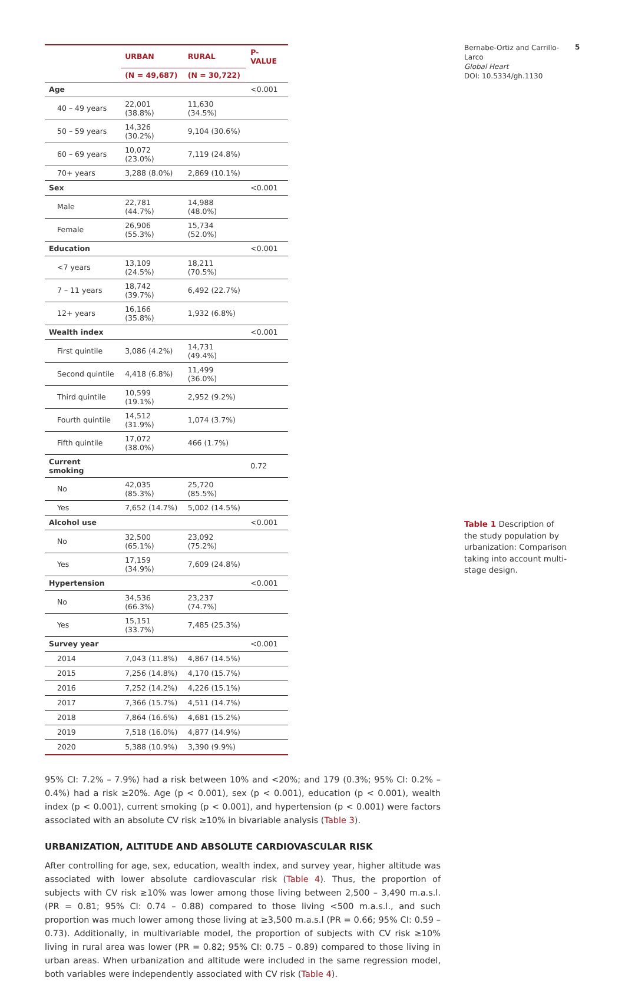Bernabe-Ortiz and Carrillo-Larco
Global Heart
DOI: 10.5334/gh.1130
5
| | URBAN | RURAL | P-VALUE |
| --- | --- | --- | --- |
| | (N = 49,687) | (N = 30,722) | |
| Age | | | <0.001 |
| 40 – 49 years | 22,001 (38.8%) | 11,630 (34.5%) | |
| 50 – 59 years | 14,326 (30.2%) | 9,104 (30.6%) | |
| 60 – 69 years | 10,072 (23.0%) | 7,119 (24.8%) | |
| 70+ years | 3,288 (8.0%) | 2,869 (10.1%) | |
| Sex | | | <0.001 |
| Male | 22,781 (44.7%) | 14,988 (48.0%) | |
| Female | 26,906 (55.3%) | 15,734 (52.0%) | |
| Education | | | <0.001 |
| <7 years | 13,109 (24.5%) | 18,211 (70.5%) | |
| 7 – 11 years | 18,742 (39.7%) | 6,492 (22.7%) | |
| 12+ years | 16,166 (35.8%) | 1,932 (6.8%) | |
| Wealth index | | | <0.001 |
| First quintile | 3,086 (4.2%) | 14,731 (49.4%) | |
| Second quintile | 4,418 (6.8%) | 11,499 (36.0%) | |
| Third quintile | 10,599 (19.1%) | 2,952 (9.2%) | |
| Fourth quintile | 14,512 (31.9%) | 1,074 (3.7%) | |
| Fifth quintile | 17,072 (38.0%) | 466 (1.7%) | |
| Current smoking | | | 0.72 |
| No | 42,035 (85.3%) | 25,720 (85.5%) | |
| Yes | 7,652 (14.7%) | 5,002 (14.5%) | |
| Alcohol use | | | <0.001 |
| No | 32,500 (65.1%) | 23,092 (75.2%) | |
| Yes | 17,159 (34.9%) | 7,609 (24.8%) | |
| Hypertension | | | <0.001 |
| No | 34,536 (66.3%) | 23,237 (74.7%) | |
| Yes | 15,151 (33.7%) | 7,485 (25.3%) | |
| Survey year | | | <0.001 |
| 2014 | 7,043 (11.8%) | 4,867 (14.5%) | |
| 2015 | 7,256 (14.8%) | 4,170 (15.7%) | |
| 2016 | 7,252 (14.2%) | 4,226 (15.1%) | |
| 2017 | 7,366 (15.7%) | 4,511 (14.7%) | |
| 2018 | 7,864 (16.6%) | 4,681 (15.2%) | |
| 2019 | 7,518 (16.0%) | 4,877 (14.9%) | |
| 2020 | 5,388 (10.9%) | 3,390 (9.9%) | |
Table 1 Description of the study population by urbanization: Comparison taking into account multi-stage design.
95% CI: 7.2% – 7.9%) had a risk between 10% and <20%; and 179 (0.3%; 95% CI: 0.2% – 0.4%) had a risk ≥20%. Age (p < 0.001), sex (p < 0.001), education (p < 0.001), wealth index (p < 0.001), current smoking (p < 0.001), and hypertension (p < 0.001) were factors associated with an absolute CV risk ≥10% in bivariable analysis (Table 3).
URBANIZATION, ALTITUDE AND ABSOLUTE CARDIOVASCULAR RISK
After controlling for age, sex, education, wealth index, and survey year, higher altitude was associated with lower absolute cardiovascular risk (Table 4). Thus, the proportion of subjects with CV risk ≥10% was lower among those living between 2,500 – 3,490 m.a.s.l. (PR = 0.81; 95% CI: 0.74 – 0.88) compared to those living <500 m.a.s.l., and such proportion was much lower among those living at ≥3,500 m.a.s.l (PR = 0.66; 95% CI: 0.59 – 0.73). Additionally, in multivariable model, the proportion of subjects with CV risk ≥10% living in rural area was lower (PR = 0.82; 95% CI: 0.75 – 0.89) compared to those living in urban areas. When urbanization and altitude were included in the same regression model, both variables were independently associated with CV risk (Table 4).